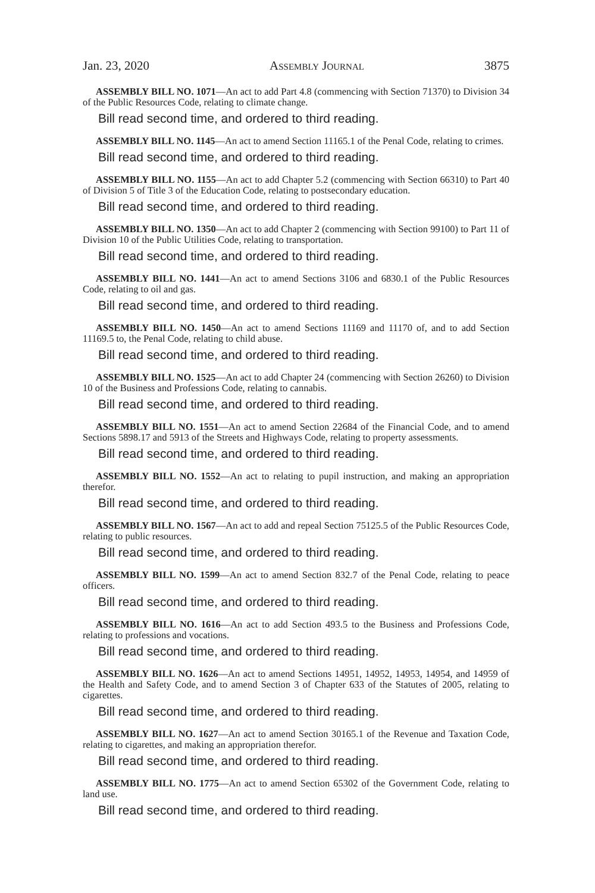Jan. 23, 2020 Assembly Journal 3875
ASSEMBLY BILL NO. 1071—An act to add Part 4.8 (commencing with Section 71370) to Division 34 of the Public Resources Code, relating to climate change.
Bill read second time, and ordered to third reading.
ASSEMBLY BILL NO. 1145—An act to amend Section 11165.1 of the Penal Code, relating to crimes.
Bill read second time, and ordered to third reading.
ASSEMBLY BILL NO. 1155—An act to add Chapter 5.2 (commencing with Section 66310) to Part 40 of Division 5 of Title 3 of the Education Code, relating to postsecondary education.
Bill read second time, and ordered to third reading.
ASSEMBLY BILL NO. 1350—An act to add Chapter 2 (commencing with Section 99100) to Part 11 of Division 10 of the Public Utilities Code, relating to transportation.
Bill read second time, and ordered to third reading.
ASSEMBLY BILL NO. 1441—An act to amend Sections 3106 and 6830.1 of the Public Resources Code, relating to oil and gas.
Bill read second time, and ordered to third reading.
ASSEMBLY BILL NO. 1450—An act to amend Sections 11169 and 11170 of, and to add Section 11169.5 to, the Penal Code, relating to child abuse.
Bill read second time, and ordered to third reading.
ASSEMBLY BILL NO. 1525—An act to add Chapter 24 (commencing with Section 26260) to Division 10 of the Business and Professions Code, relating to cannabis.
Bill read second time, and ordered to third reading.
ASSEMBLY BILL NO. 1551—An act to amend Section 22684 of the Financial Code, and to amend Sections 5898.17 and 5913 of the Streets and Highways Code, relating to property assessments.
Bill read second time, and ordered to third reading.
ASSEMBLY BILL NO. 1552—An act to relating to pupil instruction, and making an appropriation therefor.
Bill read second time, and ordered to third reading.
ASSEMBLY BILL NO. 1567—An act to add and repeal Section 75125.5 of the Public Resources Code, relating to public resources.
Bill read second time, and ordered to third reading.
ASSEMBLY BILL NO. 1599—An act to amend Section 832.7 of the Penal Code, relating to peace officers.
Bill read second time, and ordered to third reading.
ASSEMBLY BILL NO. 1616—An act to add Section 493.5 to the Business and Professions Code, relating to professions and vocations.
Bill read second time, and ordered to third reading.
ASSEMBLY BILL NO. 1626—An act to amend Sections 14951, 14952, 14953, 14954, and 14959 of the Health and Safety Code, and to amend Section 3 of Chapter 633 of the Statutes of 2005, relating to cigarettes.
Bill read second time, and ordered to third reading.
ASSEMBLY BILL NO. 1627—An act to amend Section 30165.1 of the Revenue and Taxation Code, relating to cigarettes, and making an appropriation therefor.
Bill read second time, and ordered to third reading.
ASSEMBLY BILL NO. 1775—An act to amend Section 65302 of the Government Code, relating to land use.
Bill read second time, and ordered to third reading.